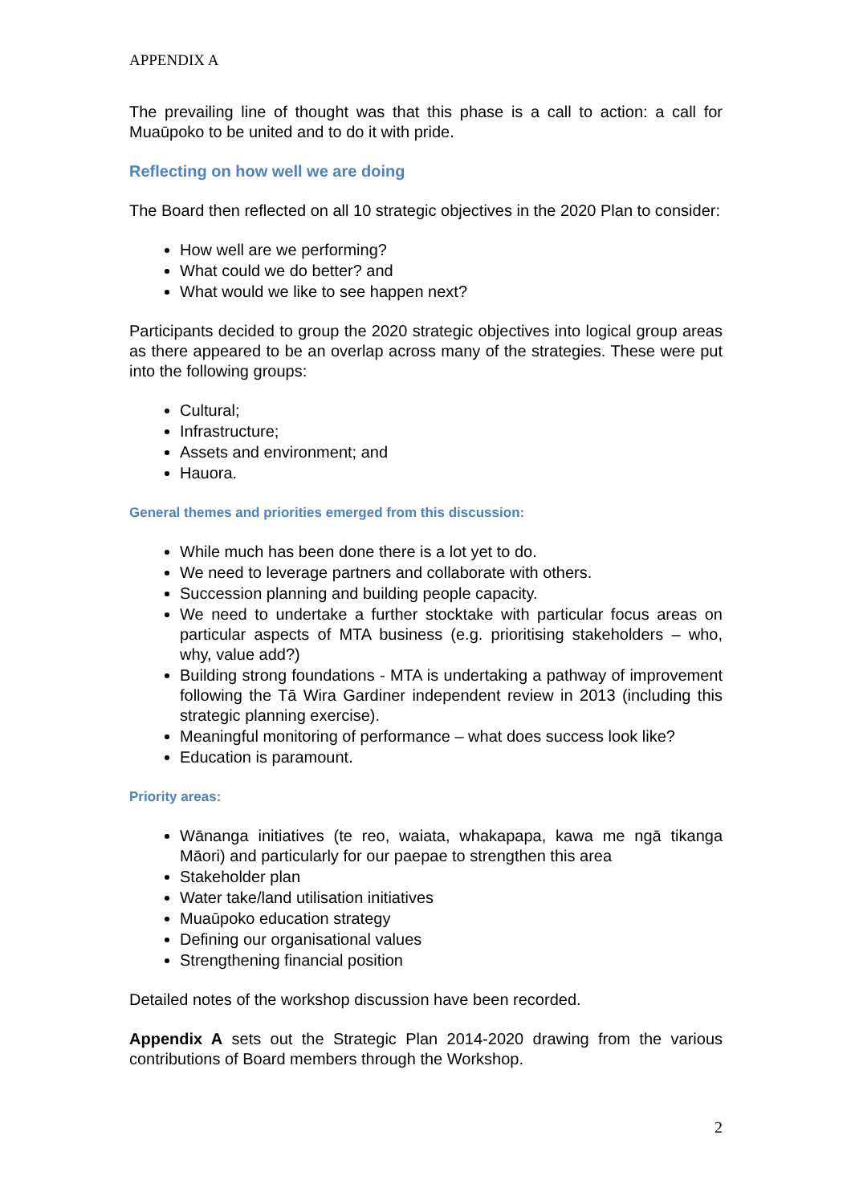APPENDIX A
The prevailing line of thought was that this phase is a call to action: a call for Muaūpoko to be united and to do it with pride.
Reflecting on how well we are doing
The Board then reflected on all 10 strategic objectives in the 2020 Plan to consider:
How well are we performing?
What could we do better? and
What would we like to see happen next?
Participants decided to group the 2020 strategic objectives into logical group areas as there appeared to be an overlap across many of the strategies. These were put into the following groups:
Cultural;
Infrastructure;
Assets and environment; and
Hauora.
General themes and priorities emerged from this discussion:
While much has been done there is a lot yet to do.
We need to leverage partners and collaborate with others.
Succession planning and building people capacity.
We need to undertake a further stocktake with particular focus areas on particular aspects of MTA business (e.g. prioritising stakeholders – who, why, value add?)
Building strong foundations - MTA is undertaking a pathway of improvement following the Tā Wira Gardiner independent review in 2013 (including this strategic planning exercise).
Meaningful monitoring of performance – what does success look like?
Education is paramount.
Priority areas:
Wānanga initiatives (te reo, waiata, whakapapa, kawa me ngā tikanga Māori) and particularly for our paepae to strengthen this area
Stakeholder plan
Water take/land utilisation initiatives
Muaūpoko education strategy
Defining our organisational values
Strengthening financial position
Detailed notes of the workshop discussion have been recorded.
Appendix A sets out the Strategic Plan 2014-2020 drawing from the various contributions of Board members through the Workshop.
2